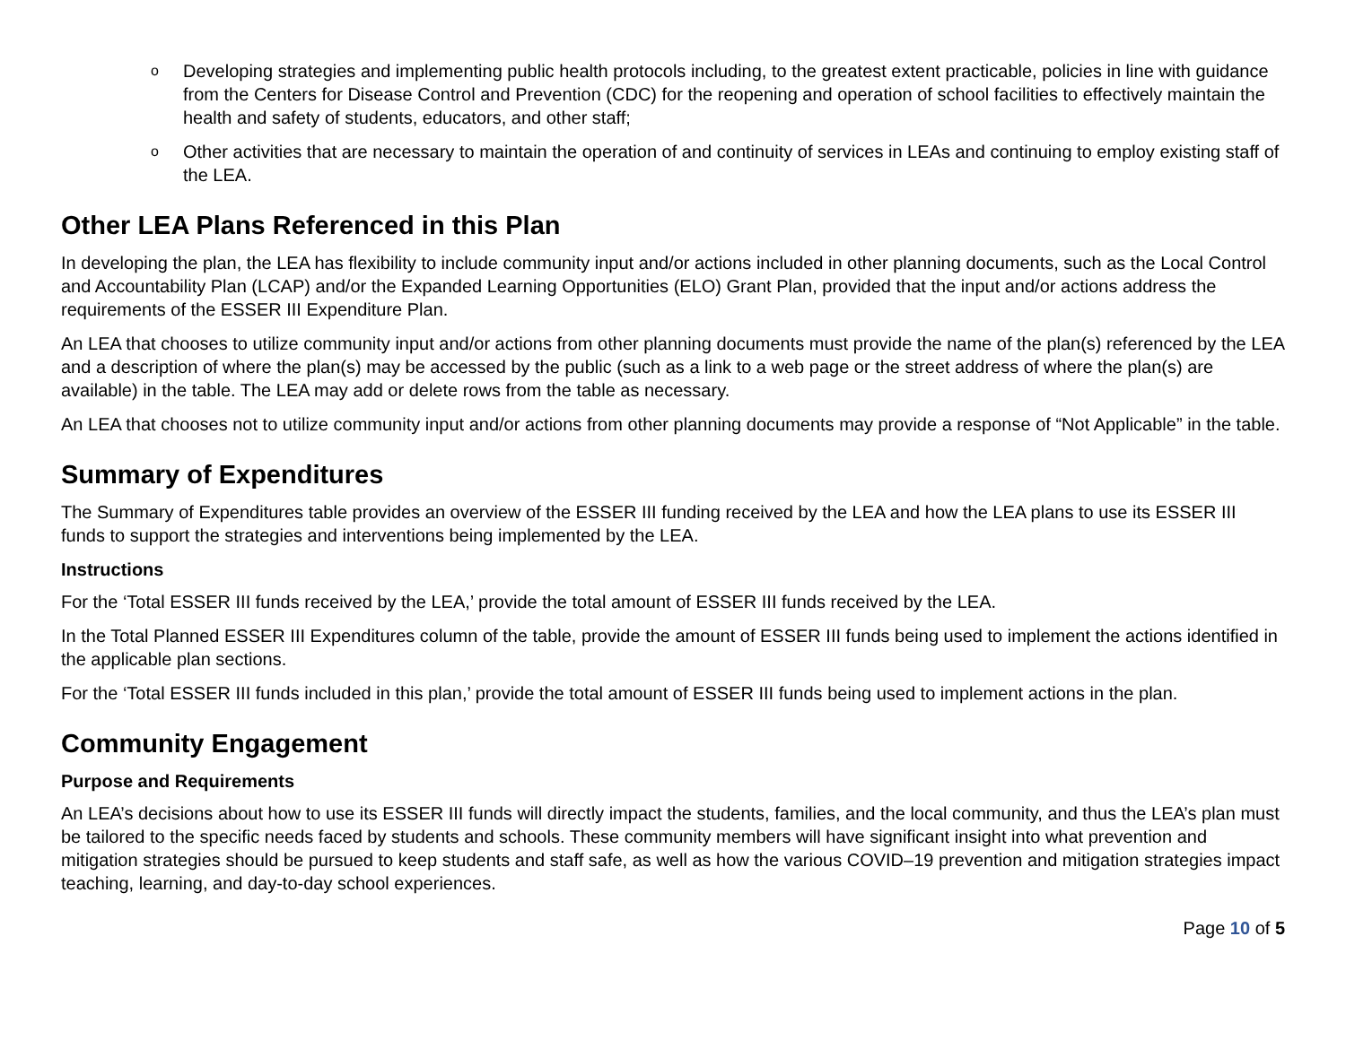o Developing strategies and implementing public health protocols including, to the greatest extent practicable, policies in line with guidance from the Centers for Disease Control and Prevention (CDC) for the reopening and operation of school facilities to effectively maintain the health and safety of students, educators, and other staff;
o Other activities that are necessary to maintain the operation of and continuity of services in LEAs and continuing to employ existing staff of the LEA.
Other LEA Plans Referenced in this Plan
In developing the plan, the LEA has flexibility to include community input and/or actions included in other planning documents, such as the Local Control and Accountability Plan (LCAP) and/or the Expanded Learning Opportunities (ELO) Grant Plan, provided that the input and/or actions address the requirements of the ESSER III Expenditure Plan.
An LEA that chooses to utilize community input and/or actions from other planning documents must provide the name of the plan(s) referenced by the LEA and a description of where the plan(s) may be accessed by the public (such as a link to a web page or the street address of where the plan(s) are available) in the table. The LEA may add or delete rows from the table as necessary.
An LEA that chooses not to utilize community input and/or actions from other planning documents may provide a response of “Not Applicable” in the table.
Summary of Expenditures
The Summary of Expenditures table provides an overview of the ESSER III funding received by the LEA and how the LEA plans to use its ESSER III funds to support the strategies and interventions being implemented by the LEA.
Instructions
For the ‘Total ESSER III funds received by the LEA,’ provide the total amount of ESSER III funds received by the LEA.
In the Total Planned ESSER III Expenditures column of the table, provide the amount of ESSER III funds being used to implement the actions identified in the applicable plan sections.
For the ‘Total ESSER III funds included in this plan,’ provide the total amount of ESSER III funds being used to implement actions in the plan.
Community Engagement
Purpose and Requirements
An LEA’s decisions about how to use its ESSER III funds will directly impact the students, families, and the local community, and thus the LEA’s plan must be tailored to the specific needs faced by students and schools. These community members will have significant insight into what prevention and mitigation strategies should be pursued to keep students and staff safe, as well as how the various COVID–19 prevention and mitigation strategies impact teaching, learning, and day-to-day school experiences.
Page 10 of 5